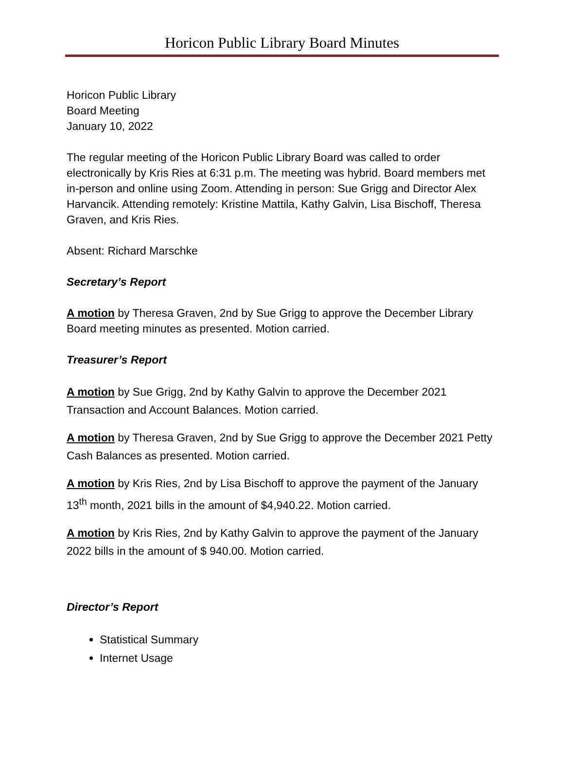Horicon Public Library Board Minutes
Horicon Public Library
Board Meeting
January 10, 2022
The regular meeting of the Horicon Public Library Board was called to order electronically by Kris Ries at 6:31 p.m. The meeting was hybrid. Board members met in-person and online using Zoom. Attending in person: Sue Grigg and Director Alex Harvancik. Attending remotely: Kristine Mattila, Kathy Galvin, Lisa Bischoff, Theresa Graven, and Kris Ries.
Absent: Richard Marschke
Secretary’s Report
A motion by Theresa Graven, 2nd by Sue Grigg to approve the December Library Board meeting minutes as presented. Motion carried.
Treasurer’s Report
A motion by Sue Grigg, 2nd by Kathy Galvin to approve the December 2021 Transaction and Account Balances. Motion carried.
A motion by Theresa Graven, 2nd by Sue Grigg to approve the December 2021 Petty Cash Balances as presented. Motion carried.
A motion by Kris Ries, 2nd by Lisa Bischoff to approve the payment of the January 13<sup>th</sup> month, 2021 bills in the amount of $4,940.22. Motion carried.
A motion by Kris Ries, 2nd by Kathy Galvin to approve the payment of the January 2022 bills in the amount of $ 940.00. Motion carried.
Director’s Report
Statistical Summary
Internet Usage